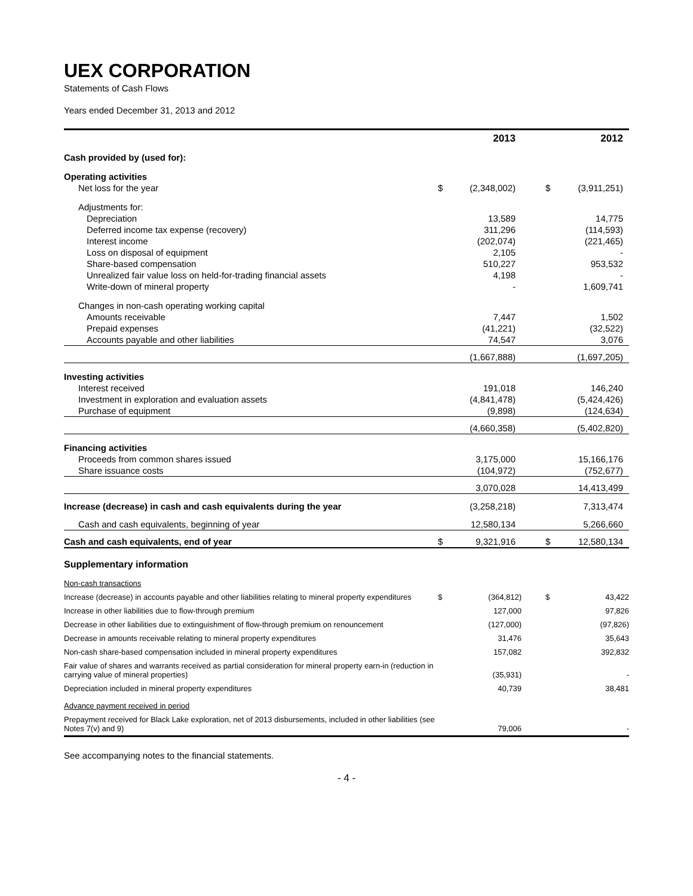UEX CORPORATION
Statements of Cash Flows
Years ended December 31, 2013 and 2012
| | | 2013 | | | 2012 |
| --- | --- | --- | --- | --- | --- |
| Cash provided by (used for): | | | | | |
| Operating activities | | | | | |
| Net loss for the year | $ | (2,348,002) | | $ | (3,911,251) |
| Adjustments for: | | | | | |
| Depreciation | | 13,589 | | | 14,775 |
| Deferred income tax expense (recovery) | | 311,296 | | | (114,593) |
| Interest income | | (202,074) | | | (221,465) |
| Loss on disposal of equipment | | 2,105 | | | - |
| Share-based compensation | | 510,227 | | | 953,532 |
| Unrealized fair value loss on held-for-trading financial assets | | 4,198 | | | - |
| Write-down of mineral property | | - | | | 1,609,741 |
| Changes in non-cash operating working capital | | | | | |
| Amounts receivable | | 7,447 | | | 1,502 |
| Prepaid expenses | | (41,221) | | | (32,522) |
| Accounts payable and other liabilities | | 74,547 | | | 3,076 |
| | | (1,667,888) | | | (1,697,205) |
| Investing activities | | | | | |
| Interest received | | 191,018 | | | 146,240 |
| Investment in exploration and evaluation assets | | (4,841,478) | | | (5,424,426) |
| Purchase of equipment | | (9,898) | | | (124,634) |
| | | (4,660,358) | | | (5,402,820) |
| Financing activities | | | | | |
| Proceeds from common shares issued | | 3,175,000 | | | 15,166,176 |
| Share issuance costs | | (104,972) | | | (752,677) |
| | | 3,070,028 | | | 14,413,499 |
| Increase (decrease) in cash and cash equivalents during the year | | (3,258,218) | | | 7,313,474 |
| Cash and cash equivalents, beginning of year | | 12,580,134 | | | 5,266,660 |
| Cash and cash equivalents, end of year | $ | 9,321,916 | | $ | 12,580,134 |
| Supplementary information | | | | | |
| Non-cash transactions | | | | | |
| Increase (decrease) in accounts payable and other liabilities relating to mineral property expenditures | $ | (364,812) | | $ | 43,422 |
| Increase in other liabilities due to flow-through premium | | 127,000 | | | 97,826 |
| Decrease in other liabilities due to extinguishment of flow-through premium on renouncement | | (127,000) | | | (97,826) |
| Decrease in amounts receivable relating to mineral property expenditures | | 31,476 | | | 35,643 |
| Non-cash share-based compensation included in mineral property expenditures | | 157,082 | | | 392,832 |
| Fair value of shares and warrants received as partial consideration for mineral property earn-in (reduction in carrying value of mineral properties) | | (35,931) | | | - |
| Depreciation included in mineral property expenditures | | 40,739 | | | 38,481 |
| Advance payment received in period | | | | | |
| Prepayment received for Black Lake exploration, net of 2013 disbursements, included in other liabilities (see Notes 7(v) and 9) | | 79,006 | | | - |
See accompanying notes to the financial statements.
- 4 -